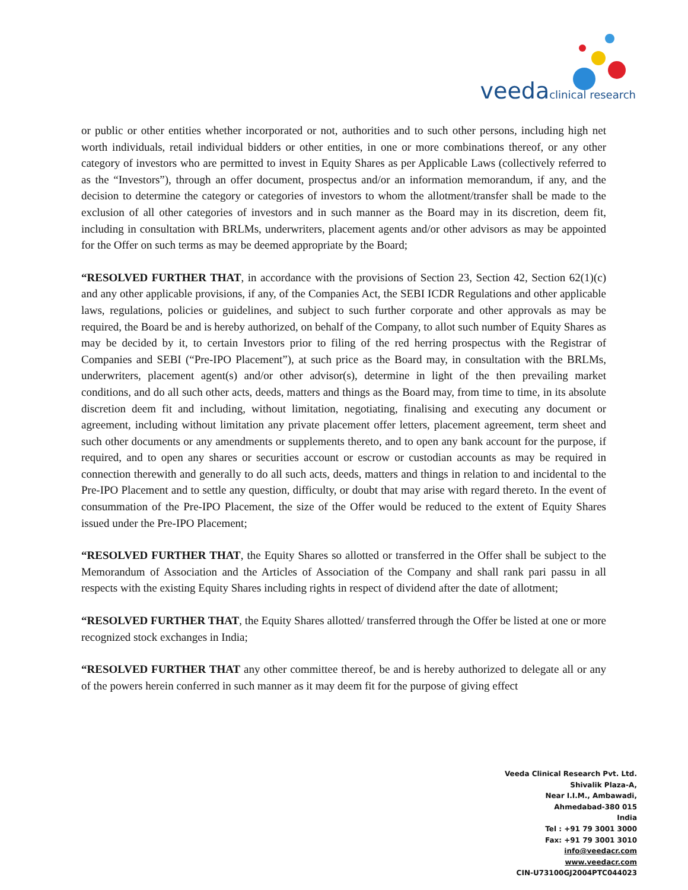veeda clinical research
or public or other entities whether incorporated or not, authorities and to such other persons, including high net worth individuals, retail individual bidders or other entities, in one or more combinations thereof, or any other category of investors who are permitted to invest in Equity Shares as per Applicable Laws (collectively referred to as the “Investors”), through an offer document, prospectus and/or an information memorandum, if any, and the decision to determine the category or categories of investors to whom the allotment/transfer shall be made to the exclusion of all other categories of investors and in such manner as the Board may in its discretion, deem fit, including in consultation with BRLMs, underwriters, placement agents and/or other advisors as may be appointed for the Offer on such terms as may be deemed appropriate by the Board;
“RESOLVED FURTHER THAT, in accordance with the provisions of Section 23, Section 42, Section 62(1)(c) and any other applicable provisions, if any, of the Companies Act, the SEBI ICDR Regulations and other applicable laws, regulations, policies or guidelines, and subject to such further corporate and other approvals as may be required, the Board be and is hereby authorized, on behalf of the Company, to allot such number of Equity Shares as may be decided by it, to certain Investors prior to filing of the red herring prospectus with the Registrar of Companies and SEBI (“Pre-IPO Placement”), at such price as the Board may, in consultation with the BRLMs, underwriters, placement agent(s) and/or other advisor(s), determine in light of the then prevailing market conditions, and do all such other acts, deeds, matters and things as the Board may, from time to time, in its absolute discretion deem fit and including, without limitation, negotiating, finalising and executing any document or agreement, including without limitation any private placement offer letters, placement agreement, term sheet and such other documents or any amendments or supplements thereto, and to open any bank account for the purpose, if required, and to open any shares or securities account or escrow or custodian accounts as may be required in connection therewith and generally to do all such acts, deeds, matters and things in relation to and incidental to the Pre-IPO Placement and to settle any question, difficulty, or doubt that may arise with regard thereto. In the event of consummation of the Pre-IPO Placement, the size of the Offer would be reduced to the extent of Equity Shares issued under the Pre-IPO Placement;
“RESOLVED FURTHER THAT, the Equity Shares so allotted or transferred in the Offer shall be subject to the Memorandum of Association and the Articles of Association of the Company and shall rank pari passu in all respects with the existing Equity Shares including rights in respect of dividend after the date of allotment;
“RESOLVED FURTHER THAT, the Equity Shares allotted/ transferred through the Offer be listed at one or more recognized stock exchanges in India;
“RESOLVED FURTHER THAT any other committee thereof, be and is hereby authorized to delegate all or any of the powers herein conferred in such manner as it may deem fit for the purpose of giving effect
Veeda Clinical Research Pvt. Ltd.
Shivalik Plaza-A,
Near I.I.M., Ambawadi,
Ahmedabad-380 015
India
Tel : +91 79 3001 3000
Fax: +91 79 3001 3010
info@veedacr.com
www.veedacr.com
CIN-U73100GJ2004PTC044023